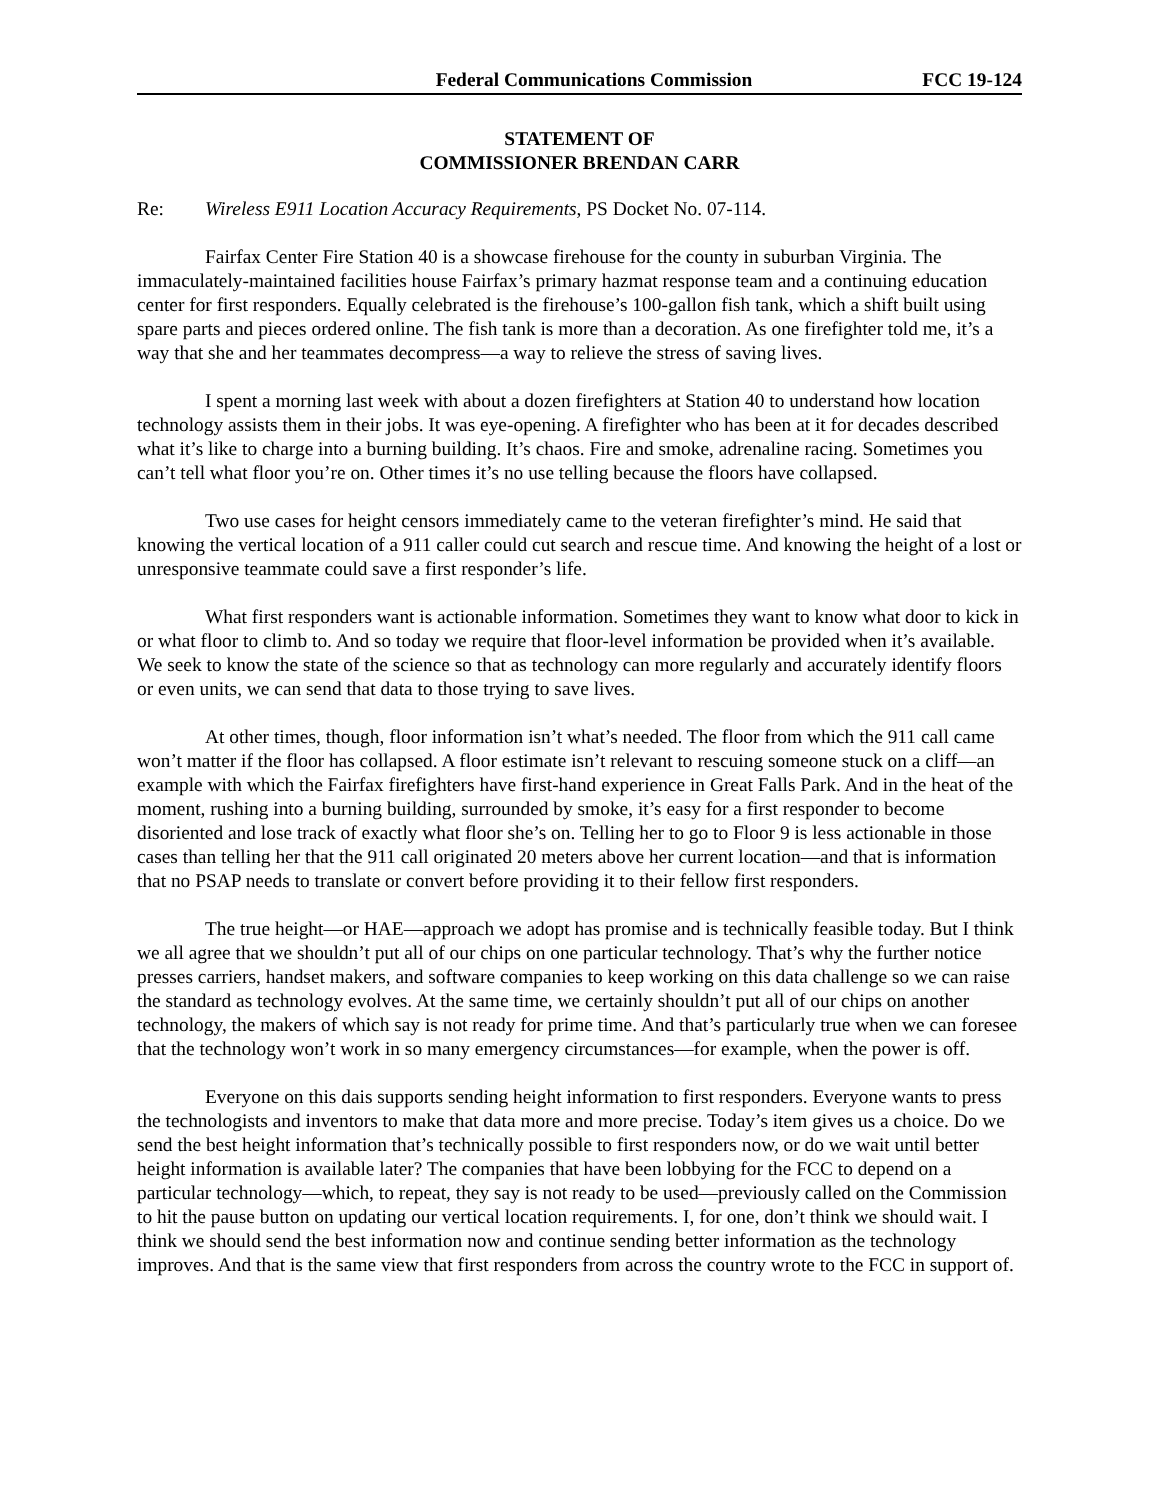Federal Communications Commission FCC 19-124
STATEMENT OF
COMMISSIONER BRENDAN CARR
Re: Wireless E911 Location Accuracy Requirements, PS Docket No. 07-114.
Fairfax Center Fire Station 40 is a showcase firehouse for the county in suburban Virginia. The immaculately-maintained facilities house Fairfax’s primary hazmat response team and a continuing education center for first responders. Equally celebrated is the firehouse’s 100-gallon fish tank, which a shift built using spare parts and pieces ordered online. The fish tank is more than a decoration. As one firefighter told me, it’s a way that she and her teammates decompress—a way to relieve the stress of saving lives.
I spent a morning last week with about a dozen firefighters at Station 40 to understand how location technology assists them in their jobs. It was eye-opening. A firefighter who has been at it for decades described what it’s like to charge into a burning building. It’s chaos. Fire and smoke, adrenaline racing. Sometimes you can’t tell what floor you’re on. Other times it’s no use telling because the floors have collapsed.
Two use cases for height censors immediately came to the veteran firefighter’s mind. He said that knowing the vertical location of a 911 caller could cut search and rescue time. And knowing the height of a lost or unresponsive teammate could save a first responder’s life.
What first responders want is actionable information. Sometimes they want to know what door to kick in or what floor to climb to. And so today we require that floor-level information be provided when it’s available. We seek to know the state of the science so that as technology can more regularly and accurately identify floors or even units, we can send that data to those trying to save lives.
At other times, though, floor information isn’t what’s needed. The floor from which the 911 call came won’t matter if the floor has collapsed. A floor estimate isn’t relevant to rescuing someone stuck on a cliff—an example with which the Fairfax firefighters have first-hand experience in Great Falls Park. And in the heat of the moment, rushing into a burning building, surrounded by smoke, it’s easy for a first responder to become disoriented and lose track of exactly what floor she’s on. Telling her to go to Floor 9 is less actionable in those cases than telling her that the 911 call originated 20 meters above her current location—and that is information that no PSAP needs to translate or convert before providing it to their fellow first responders.
The true height—or HAE—approach we adopt has promise and is technically feasible today. But I think we all agree that we shouldn’t put all of our chips on one particular technology. That’s why the further notice presses carriers, handset makers, and software companies to keep working on this data challenge so we can raise the standard as technology evolves. At the same time, we certainly shouldn’t put all of our chips on another technology, the makers of which say is not ready for prime time. And that’s particularly true when we can foresee that the technology won’t work in so many emergency circumstances—for example, when the power is off.
Everyone on this dais supports sending height information to first responders. Everyone wants to press the technologists and inventors to make that data more and more precise. Today’s item gives us a choice. Do we send the best height information that’s technically possible to first responders now, or do we wait until better height information is available later? The companies that have been lobbying for the FCC to depend on a particular technology—which, to repeat, they say is not ready to be used—previously called on the Commission to hit the pause button on updating our vertical location requirements. I, for one, don’t think we should wait. I think we should send the best information now and continue sending better information as the technology improves. And that is the same view that first responders from across the country wrote to the FCC in support of.